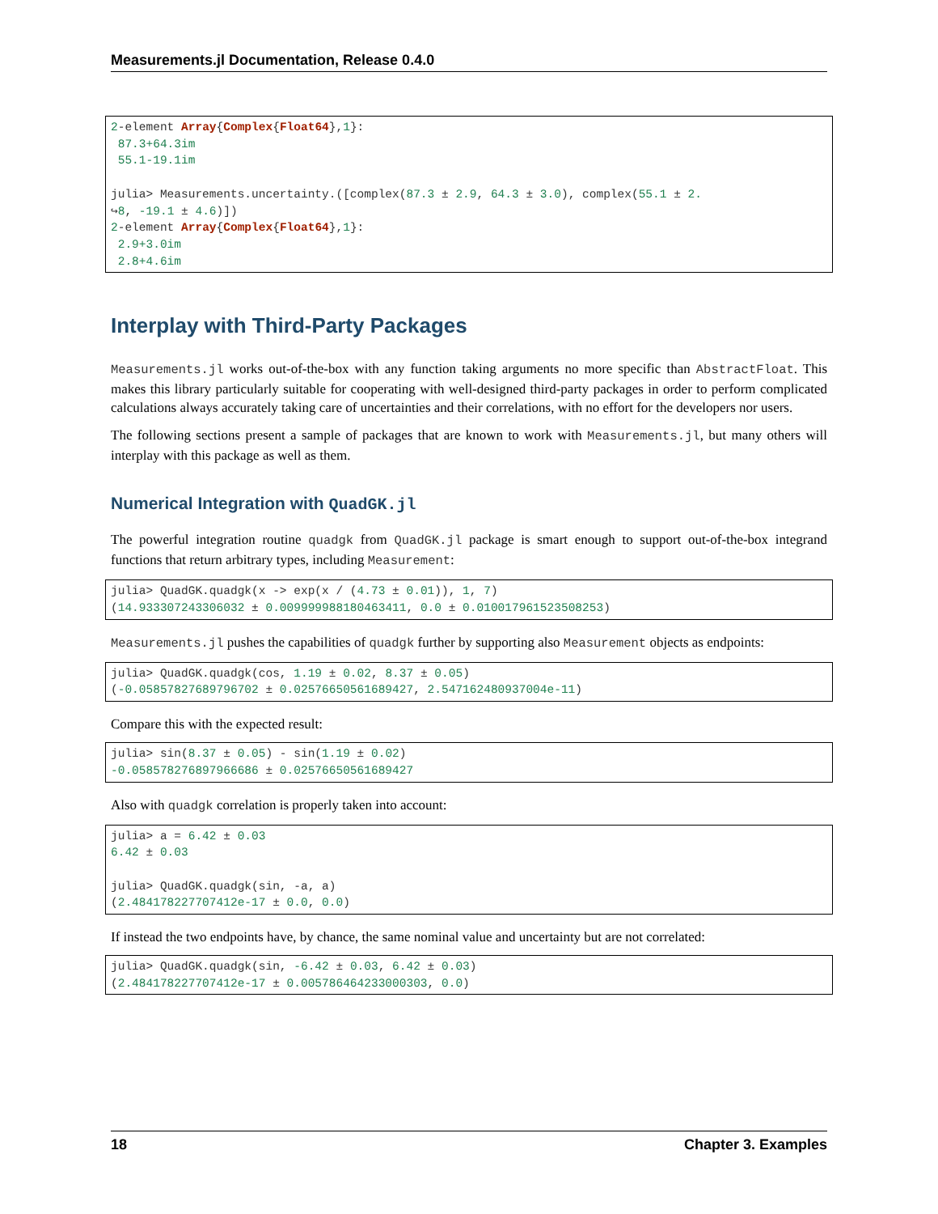Measurements.jl Documentation, Release 0.4.0
2-element Array{Complex{Float64},1}:
 87.3+64.3im
 55.1-19.1im

julia> Measurements.uncertainty.([complex(87.3 ± 2.9, 64.3 ± 3.0), complex(55.1 ± 2.
↪8, -19.1 ± 4.6)])
2-element Array{Complex{Float64},1}:
 2.9+3.0im
 2.8+4.6im
Interplay with Third-Party Packages
Measurements.jl works out-of-the-box with any function taking arguments no more specific than AbstractFloat. This makes this library particularly suitable for cooperating with well-designed third-party packages in order to perform complicated calculations always accurately taking care of uncertainties and their correlations, with no effort for the developers nor users.
The following sections present a sample of packages that are known to work with Measurements.jl, but many others will interplay with this package as well as them.
Numerical Integration with QuadGK.jl
The powerful integration routine quadgk from QuadGK.jl package is smart enough to support out-of-the-box integrand functions that return arbitrary types, including Measurement:
julia> QuadGK.quadgk(x -> exp(x / (4.73 ± 0.01)), 1, 7)
(14.933307243306032 ± 0.009999988180463411, 0.0 ± 0.010017961523508253)
Measurements.jl pushes the capabilities of quadgk further by supporting also Measurement objects as endpoints:
julia> QuadGK.quadgk(cos, 1.19 ± 0.02, 8.37 ± 0.05)
(-0.05857827689796702 ± 0.02576650561689427, 2.547162480937004e-11)
Compare this with the expected result:
julia> sin(8.37 ± 0.05) - sin(1.19 ± 0.02)
-0.058578276897966686 ± 0.02576650561689427
Also with quadgk correlation is properly taken into account:
julia> a = 6.42 ± 0.03
6.42 ± 0.03

julia> QuadGK.quadgk(sin, -a, a)
(2.484178227707412e-17 ± 0.0, 0.0)
If instead the two endpoints have, by chance, the same nominal value and uncertainty but are not correlated:
julia> QuadGK.quadgk(sin, -6.42 ± 0.03, 6.42 ± 0.03)
(2.484178227707412e-17 ± 0.005786464233000303, 0.0)
18 Chapter 3. Examples